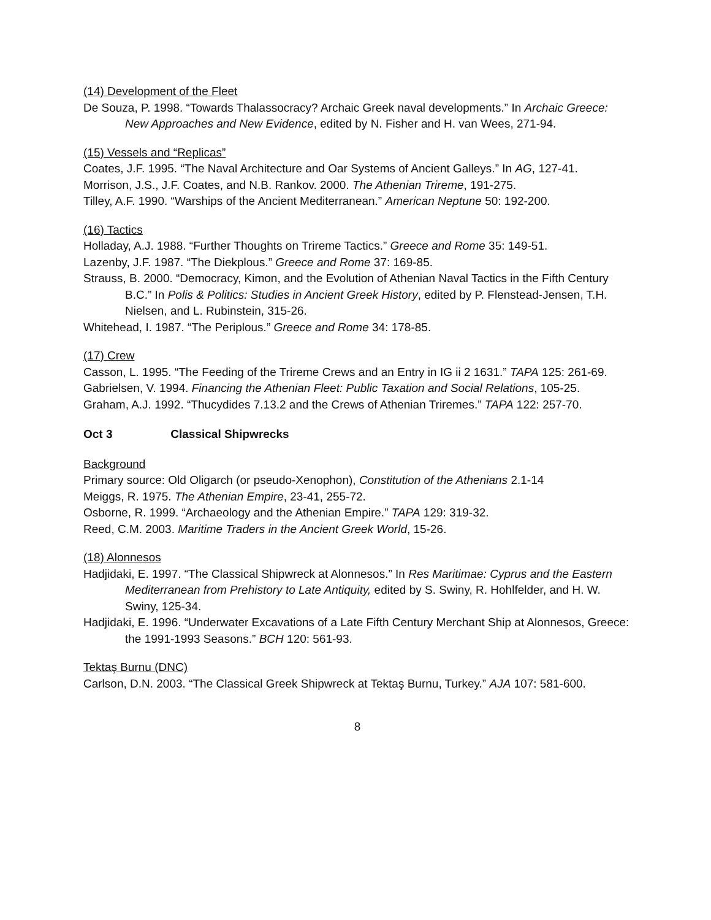(14) Development of the Fleet
De Souza, P. 1998. “Towards Thalassocracy? Archaic Greek naval developments.” In Archaic Greece: New Approaches and New Evidence, edited by N. Fisher and H. van Wees, 271-94.
(15) Vessels and “Replicas”
Coates, J.F. 1995. “The Naval Architecture and Oar Systems of Ancient Galleys.” In AG, 127-41.
Morrison, J.S., J.F. Coates, and N.B. Rankov. 2000. The Athenian Trireme, 191-275.
Tilley, A.F. 1990. “Warships of the Ancient Mediterranean.” American Neptune 50: 192-200.
(16) Tactics
Holladay, A.J. 1988. “Further Thoughts on Trireme Tactics.” Greece and Rome 35: 149-51.
Lazenby, J.F. 1987. “The Diekplous.” Greece and Rome 37: 169-85.
Strauss, B. 2000. “Democracy, Kimon, and the Evolution of Athenian Naval Tactics in the Fifth Century B.C.” In Polis & Politics: Studies in Ancient Greek History, edited by P. Flenstead-Jensen, T.H. Nielsen, and L. Rubinstein, 315-26.
Whitehead, I. 1987. “The Periplous.” Greece and Rome 34: 178-85.
(17) Crew
Casson, L. 1995. “The Feeding of the Trireme Crews and an Entry in IG ii 2 1631.” TAPA 125: 261-69.
Gabrielsen, V. 1994. Financing the Athenian Fleet: Public Taxation and Social Relations, 105-25.
Graham, A.J. 1992. “Thucydides 7.13.2 and the Crews of Athenian Triremes.” TAPA 122: 257-70.
Oct 3 Classical Shipwrecks
Background
Primary source: Old Oligarch (or pseudo-Xenophon), Constitution of the Athenians 2.1-14
Meiggs, R. 1975. The Athenian Empire, 23-41, 255-72.
Osborne, R. 1999. “Archaeology and the Athenian Empire.” TAPA 129: 319-32.
Reed, C.M. 2003. Maritime Traders in the Ancient Greek World, 15-26.
(18) Alonnesos
Hadjidaki, E. 1997. “The Classical Shipwreck at Alonnesos.” In Res Maritimae: Cyprus and the Eastern Mediterranean from Prehistory to Late Antiquity, edited by S. Swiny, R. Hohlfelder, and H. W. Swiny, 125-34.
Hadjidaki, E. 1996. “Underwater Excavations of a Late Fifth Century Merchant Ship at Alonnesos, Greece: the 1991-1993 Seasons.” BCH 120: 561-93.
Tektaş Burnu (DNC)
Carlson, D.N. 2003. “The Classical Greek Shipwreck at Tektaş Burnu, Turkey.” AJA 107: 581-600.
8